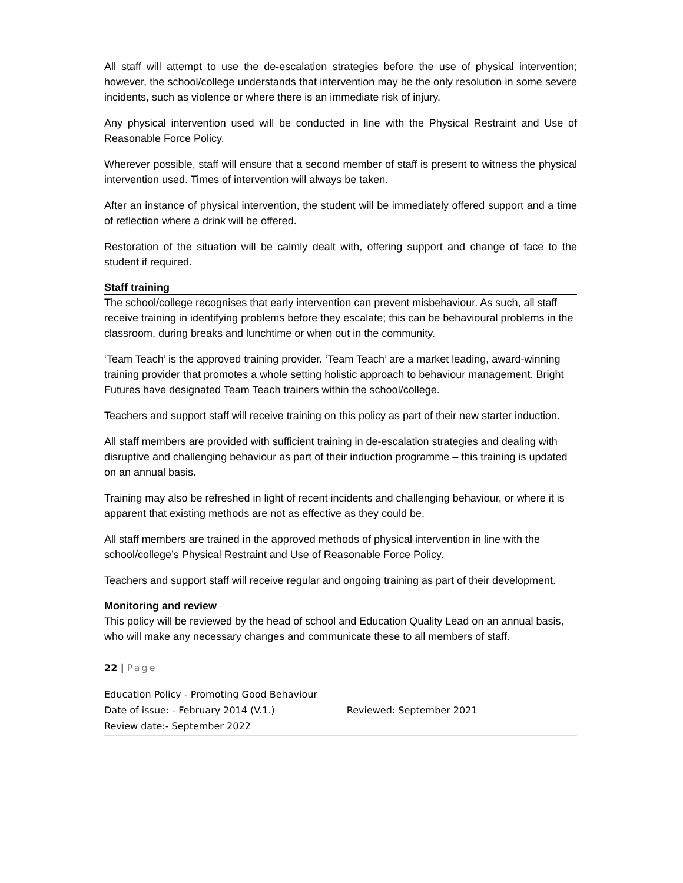All staff will attempt to use the de-escalation strategies before the use of physical intervention; however, the school/college understands that intervention may be the only resolution in some severe incidents, such as violence or where there is an immediate risk of injury.
Any physical intervention used will be conducted in line with the Physical Restraint and Use of Reasonable Force Policy.
Wherever possible, staff will ensure that a second member of staff is present to witness the physical intervention used. Times of intervention will always be taken.
After an instance of physical intervention, the student will be immediately offered support and a time of reflection where a drink will be offered.
Restoration of the situation will be calmly dealt with, offering support and change of face to the student if required.
Staff training
The school/college recognises that early intervention can prevent misbehaviour. As such, all staff receive training in identifying problems before they escalate; this can be behavioural problems in the classroom, during breaks and lunchtime or when out in the community.
‘Team Teach’ is the approved training provider. ‘Team Teach’ are a market leading, award-winning training provider that promotes a whole setting holistic approach to behaviour management. Bright Futures have designated Team Teach trainers within the school/college.
Teachers and support staff will receive training on this policy as part of their new starter induction.
All staff members are provided with sufficient training in de-escalation strategies and dealing with disruptive and challenging behaviour as part of their induction programme – this training is updated on an annual basis.
Training may also be refreshed in light of recent incidents and challenging behaviour, or where it is apparent that existing methods are not as effective as they could be.
All staff members are trained in the approved methods of physical intervention in line with the school/college’s Physical Restraint and Use of Reasonable Force Policy.
Teachers and support staff will receive regular and ongoing training as part of their development.
Monitoring and review
This policy will be reviewed by the head of school and Education Quality Lead on an annual basis, who will make any necessary changes and communicate these to all members of staff.
22 | Page
Education Policy - Promoting Good Behaviour
Date of issue: - February 2014 (V.1.) Reviewed: September 2021
Review date:- September 2022